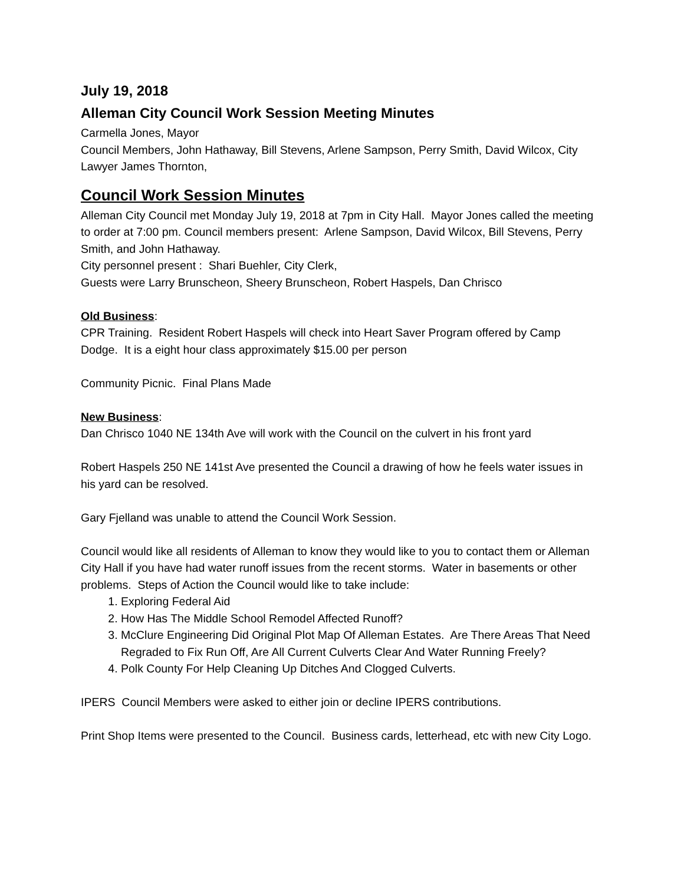July 19, 2018
Alleman City Council Work Session Meeting Minutes
Carmella Jones, Mayor
Council Members, John Hathaway, Bill Stevens, Arlene Sampson, Perry Smith, David Wilcox, City Lawyer James Thornton,
Council Work Session Minutes
Alleman City Council met Monday July 19, 2018 at 7pm in City Hall. Mayor Jones called the meeting to order at 7:00 pm. Council members present: Arlene Sampson, David Wilcox, Bill Stevens, Perry Smith, and John Hathaway.
City personnel present : Shari Buehler, City Clerk,
Guests were Larry Brunscheon, Sheery Brunscheon, Robert Haspels, Dan Chrisco
Old Business:
CPR Training. Resident Robert Haspels will check into Heart Saver Program offered by Camp Dodge. It is a eight hour class approximately $15.00 per person
Community Picnic. Final Plans Made
New Business:
Dan Chrisco 1040 NE 134th Ave will work with the Council on the culvert in his front yard
Robert Haspels 250 NE 141st Ave presented the Council a drawing of how he feels water issues in his yard can be resolved.
Gary Fjelland was unable to attend the Council Work Session.
Council would like all residents of Alleman to know they would like to you to contact them or Alleman City Hall if you have had water runoff issues from the recent storms. Water in basements or other problems. Steps of Action the Council would like to take include:
1. Exploring Federal Aid
2. How Has The Middle School Remodel Affected Runoff?
3. McClure Engineering Did Original Plot Map Of Alleman Estates. Are There Areas That Need Regraded to Fix Run Off, Are All Current Culverts Clear And Water Running Freely?
4. Polk County For Help Cleaning Up Ditches And Clogged Culverts.
IPERS Council Members were asked to either join or decline IPERS contributions.
Print Shop Items were presented to the Council. Business cards, letterhead, etc with new City Logo.